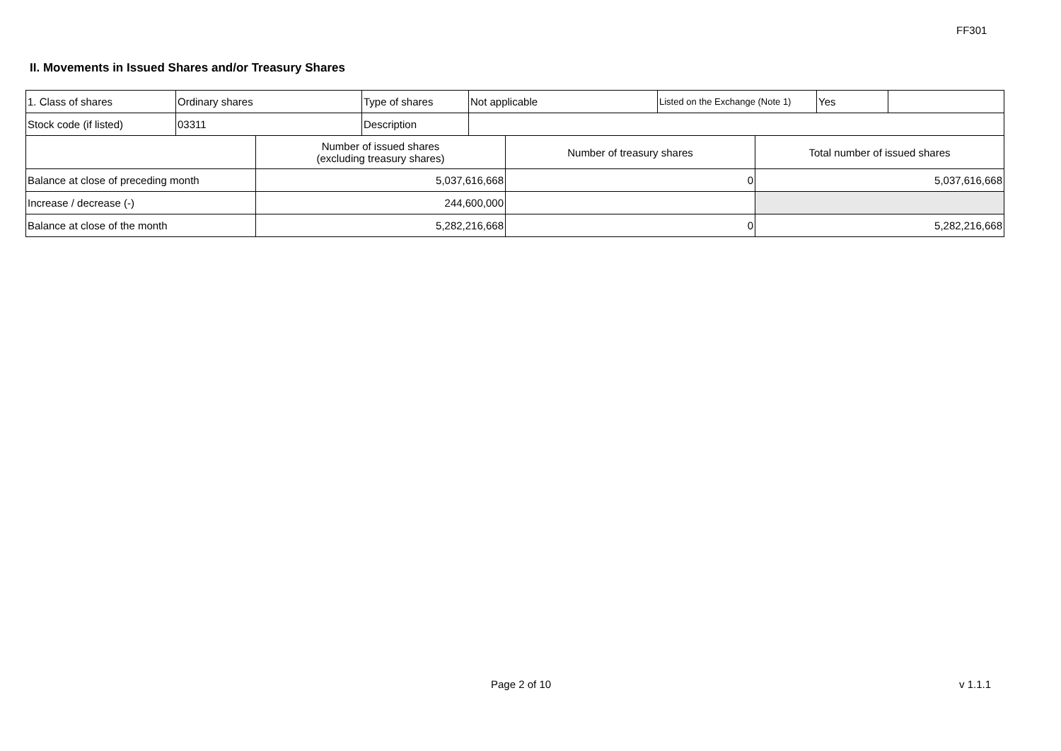FF301
II. Movements in Issued Shares and/or Treasury Shares
| 1. Class of shares | Ordinary shares | Type of shares | Not applicable | Listed on the Exchange (Note 1) | Yes | |
| Stock code (if listed) | 03311 | Description | | | | |
| | Number of issued shares (excluding treasury shares) | Number of treasury shares | Total number of issued shares |
| --- | --- | --- | --- |
| Balance at close of preceding month | 5,037,616,668 | 0 | 5,037,616,668 |
| Increase / decrease (-) | 244,600,000 | | |
| Balance at close of the month | 5,282,216,668 | 0 | 5,282,216,668 |
Page 2 of 10 v 1.1.1